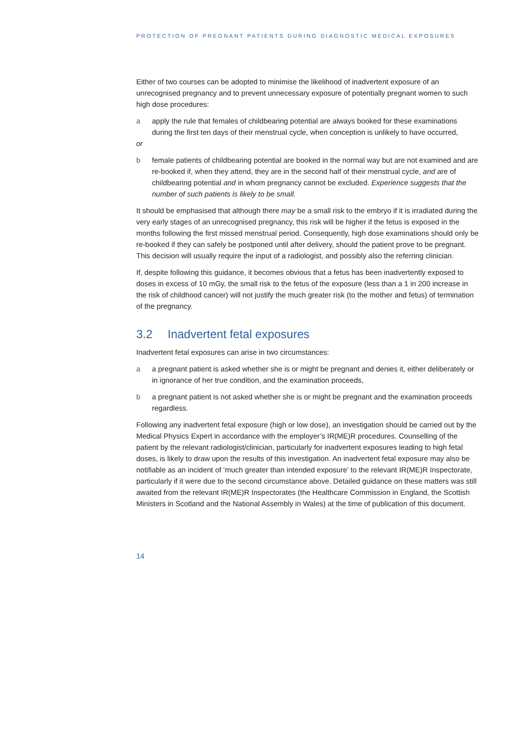PROTECTION OF PREGNANT PATIENTS DURING DIAGNOSTIC MEDICAL EXPOSURES
Either of two courses can be adopted to minimise the likelihood of inadvertent exposure of an unrecognised pregnancy and to prevent unnecessary exposure of potentially pregnant women to such high dose procedures:
a apply the rule that females of childbearing potential are always booked for these examinations during the first ten days of their menstrual cycle, when conception is unlikely to have occurred,
or
b female patients of childbearing potential are booked in the normal way but are not examined and are re-booked if, when they attend, they are in the second half of their menstrual cycle, and are of childbearing potential and in whom pregnancy cannot be excluded. Experience suggests that the number of such patients is likely to be small.
It should be emphasised that although there may be a small risk to the embryo if it is irradiated during the very early stages of an unrecognised pregnancy, this risk will be higher if the fetus is exposed in the months following the first missed menstrual period. Consequently, high dose examinations should only be re-booked if they can safely be postponed until after delivery, should the patient prove to be pregnant. This decision will usually require the input of a radiologist, and possibly also the referring clinician.
If, despite following this guidance, it becomes obvious that a fetus has been inadvertently exposed to doses in excess of 10 mGy, the small risk to the fetus of the exposure (less than a 1 in 200 increase in the risk of childhood cancer) will not justify the much greater risk (to the mother and fetus) of termination of the pregnancy.
3.2 Inadvertent fetal exposures
Inadvertent fetal exposures can arise in two circumstances:
a a pregnant patient is asked whether she is or might be pregnant and denies it, either deliberately or in ignorance of her true condition, and the examination proceeds,
b a pregnant patient is not asked whether she is or might be pregnant and the examination proceeds regardless.
Following any inadvertent fetal exposure (high or low dose), an investigation should be carried out by the Medical Physics Expert in accordance with the employer’s IR(ME)R procedures. Counselling of the patient by the relevant radiologist/clinician, particularly for inadvertent exposures leading to high fetal doses, is likely to draw upon the results of this investigation. An inadvertent fetal exposure may also be notifiable as an incident of ‘much greater than intended exposure’ to the relevant IR(ME)R Inspectorate, particularly if it were due to the second circumstance above. Detailed guidance on these matters was still awaited from the relevant IR(ME)R Inspectorates (the Healthcare Commission in England, the Scottish Ministers in Scotland and the National Assembly in Wales) at the time of publication of this document.
14